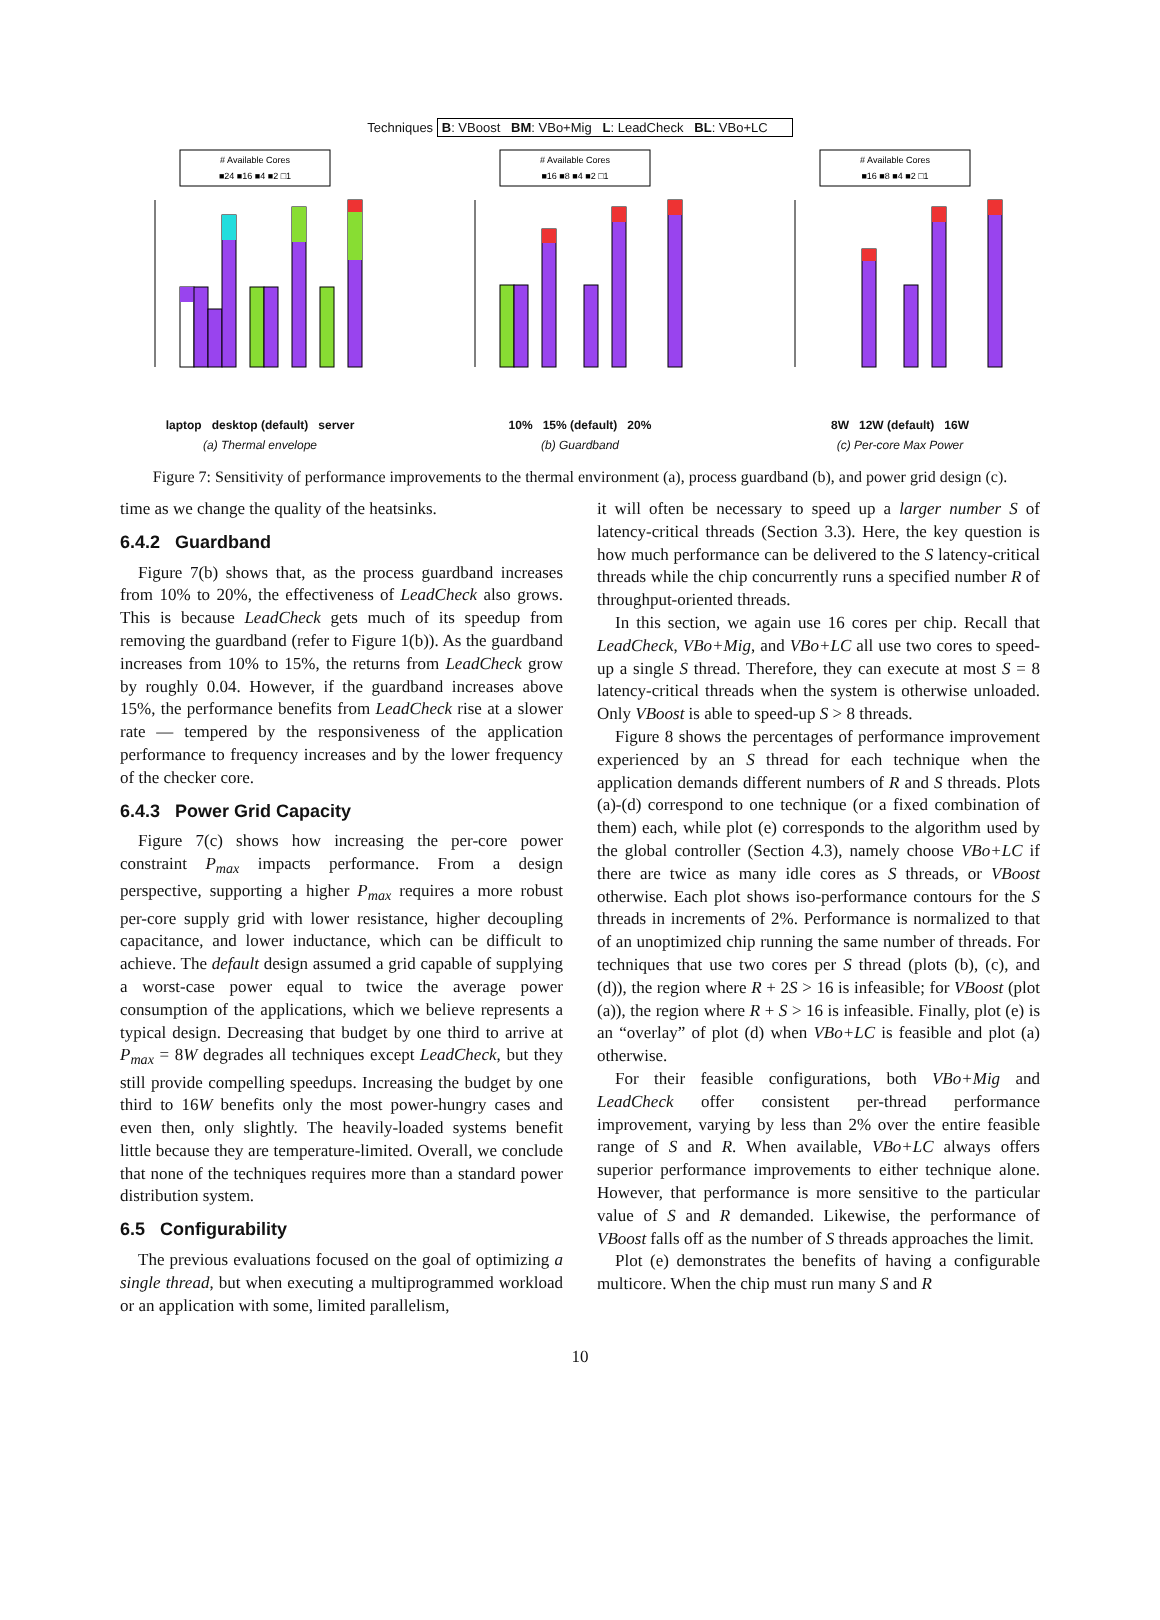Techniques B: VBoost BM: VBo+Mig L: LeadCheck BL: VBo+LC
# Available Cores
■24 ■16 ■4 ■2 □1
laptop desktop (default) server
(a) Thermal envelope
# Available Cores
■16 ■8 ■4 ■2 □1
10% 15% (default) 20%
(b) Guardband
# Available Cores
■16 ■8 ■4 ■2 □1
8W 12W (default) 16W
(c) Per-core Max Power
Figure 7: Sensitivity of performance improvements to the thermal environment (a), process guardband (b), and power grid design (c).
time as we change the quality of the heatsinks.
6.4.2 Guardband
Figure 7(b) shows that, as the process guardband increases from 10% to 20%, the effectiveness of LeadCheck also grows. This is because LeadCheck gets much of its speedup from removing the guardband (refer to Figure 1(b)). As the guardband increases from 10% to 15%, the returns from LeadCheck grow by roughly 0.04. However, if the guardband increases above 15%, the performance benefits from LeadCheck rise at a slower rate — tempered by the responsiveness of the application performance to frequency increases and by the lower frequency of the checker core.
6.4.3 Power Grid Capacity
Figure 7(c) shows how increasing the per-core power constraint P<sub>max</sub> impacts performance. From a design perspective, supporting a higher P<sub>max</sub> requires a more robust per-core supply grid with lower resistance, higher decoupling capacitance, and lower inductance, which can be difficult to achieve. The default design assumed a grid capable of supplying a worst-case power equal to twice the average power consumption of the applications, which we believe represents a typical design. Decreasing that budget by one third to arrive at P<sub>max</sub> = 8W degrades all techniques except LeadCheck, but they still provide compelling speedups. Increasing the budget by one third to 16W benefits only the most power-hungry cases and even then, only slightly. The heavily-loaded systems benefit little because they are temperature-limited. Overall, we conclude that none of the techniques requires more than a standard power distribution system.
6.5 Configurability
The previous evaluations focused on the goal of optimizing a single thread, but when executing a multiprogrammed workload or an application with some, limited parallelism,
it will often be necessary to speed up a larger number S of latency-critical threads (Section 3.3). Here, the key question is how much performance can be delivered to the S latency-critical threads while the chip concurrently runs a specified number R of throughput-oriented threads.
In this section, we again use 16 cores per chip. Recall that LeadCheck, VBo+Mig, and VBo+LC all use two cores to speed-up a single S thread. Therefore, they can execute at most S = 8 latency-critical threads when the system is otherwise unloaded. Only VBoost is able to speed-up S > 8 threads.
Figure 8 shows the percentages of performance improvement experienced by an S thread for each technique when the application demands different numbers of R and S threads. Plots (a)-(d) correspond to one technique (or a fixed combination of them) each, while plot (e) corresponds to the algorithm used by the global controller (Section 4.3), namely choose VBo+LC if there are twice as many idle cores as S threads, or VBoost otherwise. Each plot shows iso-performance contours for the S threads in increments of 2%. Performance is normalized to that of an unoptimized chip running the same number of threads. For techniques that use two cores per S thread (plots (b), (c), and (d)), the region where R + 2S > 16 is infeasible; for VBoost (plot (a)), the region where R + S > 16 is infeasible. Finally, plot (e) is an “overlay” of plot (d) when VBo+LC is feasible and plot (a) otherwise.
For their feasible configurations, both VBo+Mig and LeadCheck offer consistent per-thread performance improvement, varying by less than 2% over the entire feasible range of S and R. When available, VBo+LC always offers superior performance improvements to either technique alone. However, that performance is more sensitive to the particular value of S and R demanded. Likewise, the performance of VBoost falls off as the number of S threads approaches the limit.
Plot (e) demonstrates the benefits of having a configurable multicore. When the chip must run many S and R
10